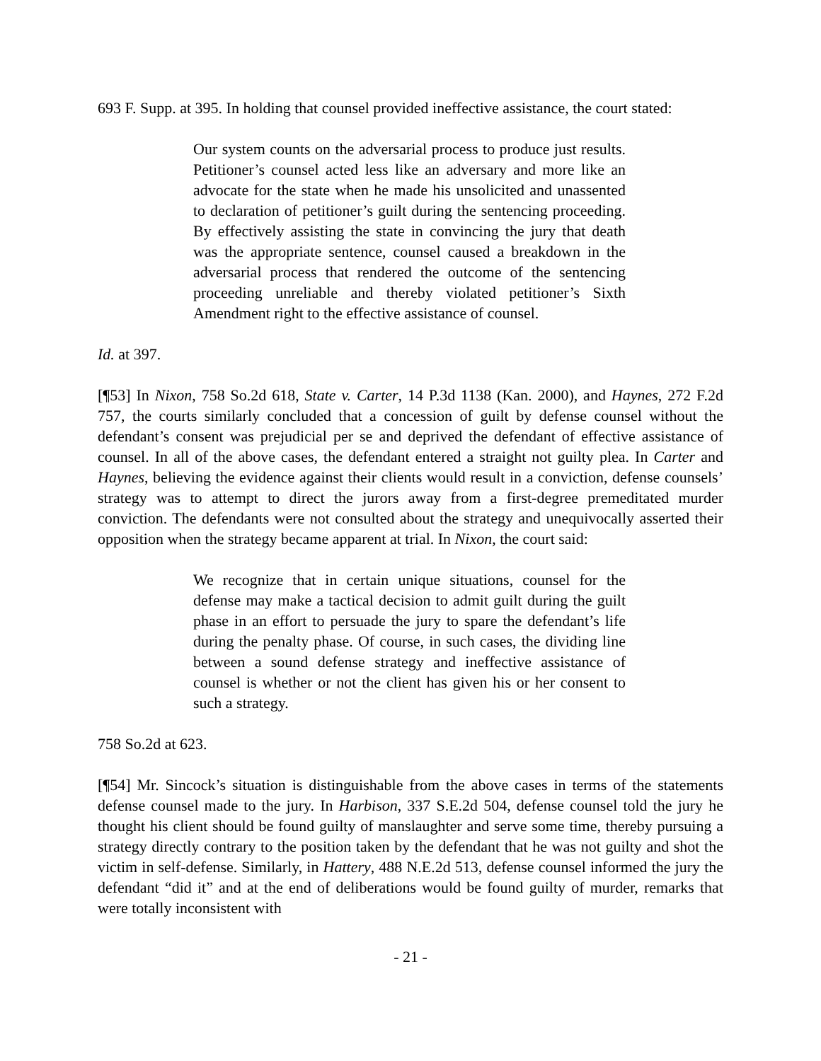693 F. Supp. at 395. In holding that counsel provided ineffective assistance, the court stated:
Our system counts on the adversarial process to produce just results. Petitioner’s counsel acted less like an adversary and more like an advocate for the state when he made his unsolicited and unassented to declaration of petitioner’s guilt during the sentencing proceeding. By effectively assisting the state in convincing the jury that death was the appropriate sentence, counsel caused a breakdown in the adversarial process that rendered the outcome of the sentencing proceeding unreliable and thereby violated petitioner’s Sixth Amendment right to the effective assistance of counsel.
Id. at 397.
[¶53] In Nixon, 758 So.2d 618, State v. Carter, 14 P.3d 1138 (Kan. 2000), and Haynes, 272 F.2d 757, the courts similarly concluded that a concession of guilt by defense counsel without the defendant’s consent was prejudicial per se and deprived the defendant of effective assistance of counsel. In all of the above cases, the defendant entered a straight not guilty plea. In Carter and Haynes, believing the evidence against their clients would result in a conviction, defense counsels’ strategy was to attempt to direct the jurors away from a first-degree premeditated murder conviction. The defendants were not consulted about the strategy and unequivocally asserted their opposition when the strategy became apparent at trial. In Nixon, the court said:
We recognize that in certain unique situations, counsel for the defense may make a tactical decision to admit guilt during the guilt phase in an effort to persuade the jury to spare the defendant’s life during the penalty phase. Of course, in such cases, the dividing line between a sound defense strategy and ineffective assistance of counsel is whether or not the client has given his or her consent to such a strategy.
758 So.2d at 623.
[¶54] Mr. Sincock’s situation is distinguishable from the above cases in terms of the statements defense counsel made to the jury. In Harbison, 337 S.E.2d 504, defense counsel told the jury he thought his client should be found guilty of manslaughter and serve some time, thereby pursuing a strategy directly contrary to the position taken by the defendant that he was not guilty and shot the victim in self-defense. Similarly, in Hattery, 488 N.E.2d 513, defense counsel informed the jury the defendant “did it” and at the end of deliberations would be found guilty of murder, remarks that were totally inconsistent with
- 21 -